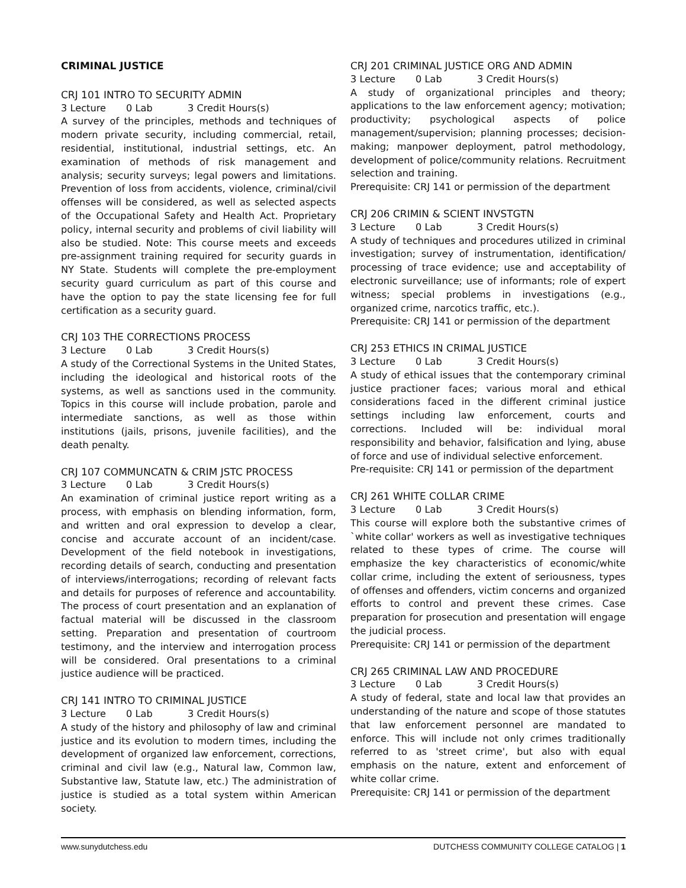CRIMINAL JUSTICE
CRJ 101 INTRO TO SECURITY ADMIN
3 Lecture 0 Lab 3 Credit Hours(s)
A survey of the principles, methods and techniques of modern private security, including commercial, retail, residential, institutional, industrial settings, etc. An examination of methods of risk management and analysis; security surveys; legal powers and limitations. Prevention of loss from accidents, violence, criminal/civil offenses will be considered, as well as selected aspects of the Occupational Safety and Health Act. Proprietary policy, internal security and problems of civil liability will also be studied. Note: This course meets and exceeds pre-assignment training required for security guards in NY State. Students will complete the pre-employment security guard curriculum as part of this course and have the option to pay the state licensing fee for full certification as a security guard.
CRJ 103 THE CORRECTIONS PROCESS
3 Lecture 0 Lab 3 Credit Hours(s)
A study of the Correctional Systems in the United States, including the ideological and historical roots of the systems, as well as sanctions used in the community. Topics in this course will include probation, parole and intermediate sanctions, as well as those within institutions (jails, prisons, juvenile facilities), and the death penalty.
CRJ 107 COMMUNCATN & CRIM JSTC PROCESS
3 Lecture 0 Lab 3 Credit Hours(s)
An examination of criminal justice report writing as a process, with emphasis on blending information, form, and written and oral expression to develop a clear, concise and accurate account of an incident/case. Development of the field notebook in investigations, recording details of search, conducting and presentation of interviews/interrogations; recording of relevant facts and details for purposes of reference and accountability. The process of court presentation and an explanation of factual material will be discussed in the classroom setting. Preparation and presentation of courtroom testimony, and the interview and interrogation process will be considered. Oral presentations to a criminal justice audience will be practiced.
CRJ 141 INTRO TO CRIMINAL JUSTICE
3 Lecture 0 Lab 3 Credit Hours(s)
A study of the history and philosophy of law and criminal justice and its evolution to modern times, including the development of organized law enforcement, corrections, criminal and civil law (e.g., Natural law, Common law, Substantive law, Statute law, etc.) The administration of justice is studied as a total system within American society.
CRJ 201 CRIMINAL JUSTICE ORG AND ADMIN
3 Lecture 0 Lab 3 Credit Hours(s)
A study of organizational principles and theory; applications to the law enforcement agency; motivation; productivity; psychological aspects of police management/supervision; planning processes; decision-making; manpower deployment, patrol methodology, development of police/community relations. Recruitment selection and training.
Prerequisite: CRJ 141 or permission of the department
CRJ 206 CRIMIN & SCIENT INVSTGTN
3 Lecture 0 Lab 3 Credit Hours(s)
A study of techniques and procedures utilized in criminal investigation; survey of instrumentation, identification/ processing of trace evidence; use and acceptability of electronic surveillance; use of informants; role of expert witness; special problems in investigations (e.g., organized crime, narcotics traffic, etc.).
Prerequisite: CRJ 141 or permission of the department
CRJ 253 ETHICS IN CRIMAL JUSTICE
3 Lecture 0 Lab 3 Credit Hours(s)
A study of ethical issues that the contemporary criminal justice practioner faces; various moral and ethical considerations faced in the different criminal justice settings including law enforcement, courts and corrections. Included will be: individual moral responsibility and behavior, falsification and lying, abuse of force and use of individual selective enforcement.
Pre-requisite: CRJ 141 or permission of the department
CRJ 261 WHITE COLLAR CRIME
3 Lecture 0 Lab 3 Credit Hours(s)
This course will explore both the substantive crimes of `white collar' workers as well as investigative techniques related to these types of crime. The course will emphasize the key characteristics of economic/white collar crime, including the extent of seriousness, types of offenses and offenders, victim concerns and organized efforts to control and prevent these crimes. Case preparation for prosecution and presentation will engage the judicial process.
Prerequisite: CRJ 141 or permission of the department
CRJ 265 CRIMINAL LAW AND PROCEDURE
3 Lecture 0 Lab 3 Credit Hours(s)
A study of federal, state and local law that provides an understanding of the nature and scope of those statutes that law enforcement personnel are mandated to enforce. This will include not only crimes traditionally referred to as 'street crime', but also with equal emphasis on the nature, extent and enforcement of white collar crime.
Prerequisite: CRJ 141 or permission of the department
www.sunydutchess.edu DUTCHESS COMMUNITY COLLEGE CATALOG | 1